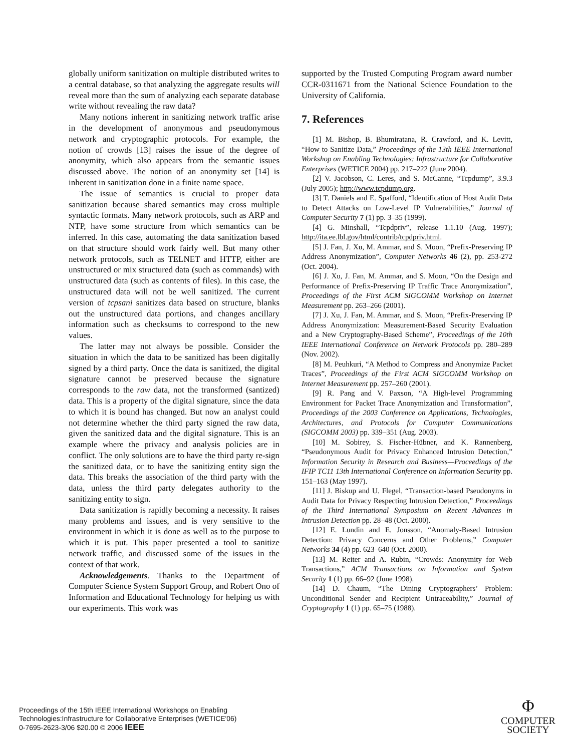globally uniform sanitization on multiple distributed writes to a central database, so that analyzing the aggregate results will reveal more than the sum of analyzing each separate database write without revealing the raw data?
Many notions inherent in sanitizing network traffic arise in the development of anonymous and pseudonymous network and cryptographic protocols. For example, the notion of crowds [13] raises the issue of the degree of anonymity, which also appears from the semantic issues discussed above. The notion of an anonymity set [14] is inherent in sanitization done in a finite name space.
The issue of semantics is crucial to proper data sanitization because shared semantics may cross multiple syntactic formats. Many network protocols, such as ARP and NTP, have some structure from which semantics can be inferred. In this case, automating the data sanitization based on that structure should work fairly well. But many other network protocols, such as TELNET and HTTP, either are unstructured or mix structured data (such as commands) with unstructured data (such as contents of files). In this case, the unstructured data will not be well sanitized. The current version of tcpsani sanitizes data based on structure, blanks out the unstructured data portions, and changes ancillary information such as checksums to correspond to the new values.
The latter may not always be possible. Consider the situation in which the data to be sanitized has been digitally signed by a third party. Once the data is sanitized, the digital signature cannot be preserved because the signature corresponds to the raw data, not the transformed (santized) data. This is a property of the digital signature, since the data to which it is bound has changed. But now an analyst could not determine whether the third party signed the raw data, given the sanitized data and the digital signature. This is an example where the privacy and analysis policies are in conflict. The only solutions are to have the third party re-sign the sanitized data, or to have the sanitizing entity sign the data. This breaks the association of the third party with the data, unless the third party delegates authority to the sanitizing entity to sign.
Data sanitization is rapidly becoming a necessity. It raises many problems and issues, and is very sensitive to the environment in which it is done as well as to the purpose to which it is put. This paper presented a tool to sanitize network traffic, and discussed some of the issues in the context of that work.
Acknowledgements. Thanks to the Department of Computer Science System Support Group, and Robert Ono of Information and Educational Technology for helping us with our experiments. This work was
supported by the Trusted Computing Program award number CCR-0311671 from the National Science Foundation to the University of California.
7. References
[1] M. Bishop, B. Bhumiratana, R. Crawford, and K. Levitt, “How to Sanitize Data,” Proceedings of the 13th IEEE International Workshop on Enabling Technologies: Infrastructure for Collaborative Enterprises (WETICE 2004) pp. 217–222 (June 2004).
[2] V. Jacobson, C. Leres, and S. McCanne, “Tcpdump”, 3.9.3 (July 2005); http://www.tcpdump.org.
[3] T. Daniels and E. Spafford, “Identification of Host Audit Data to Detect Attacks on Low-Level IP Vulnerabilities,” Journal of Computer Security 7 (1) pp. 3–35 (1999).
[4] G. Minshall, “Tcpdpriv”, release 1.1.10 (Aug. 1997); http://ita.ee.lbl.gov/html/contrib/tcpdpriv.html.
[5] J. Fan, J. Xu, M. Ammar, and S. Moon, “Prefix-Preserving IP Address Anonymization”, Computer Networks 46 (2), pp. 253-272 (Oct. 2004).
[6] J. Xu, J. Fan, M. Ammar, and S. Moon, “On the Design and Performance of Prefix-Preserving IP Traffic Trace Anonymization”, Proceedings of the First ACM SIGCOMM Workshop on Internet Measurement pp. 263–266 (2001).
[7] J. Xu, J. Fan, M. Ammar, and S. Moon, “Prefix-Preserving IP Address Anonymization: Measurement-Based Security Evaluation and a New Cryptography-Based Scheme”, Proceedings of the 10th IEEE International Conference on Network Protocols pp. 280–289 (Nov. 2002).
[8] M. Peuhkuri, “A Method to Compress and Anonymize Packet Traces”, Proceedings of the First ACM SIGCOMM Workshop on Internet Measurement pp. 257–260 (2001).
[9] R. Pang and V. Paxson, “A High-level Programming Environment for Packet Trace Anonymization and Transformation”, Proceedings of the 2003 Conference on Applications, Technologies, Architectures, and Protocols for Computer Communications (SIGCOMM 2003) pp. 339–351 (Aug. 2003).
[10] M. Sobirey, S. Fischer-Hübner, and K. Rannenberg, “Pseudonymous Audit for Privacy Enhanced Intrusion Detection,” Information Security in Research and Business—Proceedings of the IFIP TC11 13th International Conference on Information Security pp. 151–163 (May 1997).
[11] J. Biskup and U. Flegel, “Transaction-based Pseudonyms in Audit Data for Privacy Respecting Intrusion Detection,” Proceedings of the Third International Symposium on Recent Advances in Intrusion Detection pp. 28–48 (Oct. 2000).
[12] E. Lundin and E. Jonsson, “Anomaly-Based Intrusion Detection: Privacy Concerns and Other Problems,” Computer Networks 34 (4) pp. 623–640 (Oct. 2000).
[13] M. Reiter and A. Rubin, “Crowds: Anonymity for Web Transactions,” ACM Transactions on Information and System Security 1 (1) pp. 66–92 (June 1998).
[14] D. Chaum, “The Dining Cryptographers’ Problem: Unconditional Sender and Recipient Untraceability,” Journal of Cryptography 1 (1) pp. 65–75 (1988).
Proceedings of the 15th IEEE International Workshops on Enabling
Technologies:Infrastructure for Collaborative Enterprises (WETICE'06)
0-7695-2623-3/06 $20.00 © 2006 IEEE
Φ
COMPUTER
SOCIETY